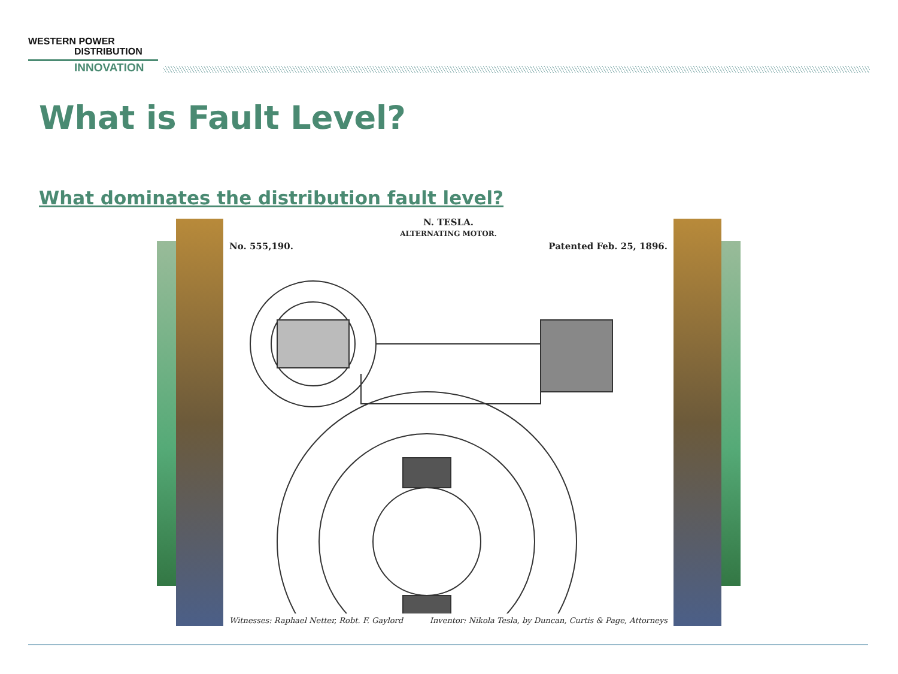WESTERN POWER
DISTRIBUTION
INNOVATION
What is Fault Level?
What dominates the distribution fault level?
N. TESLA.
ALTERNATING MOTOR.
No. 555,190. Patented Feb. 25, 1896.
Witnesses: Raphael Netter, Robt. F. Gaylord Inventor: Nikola Tesla, by Duncan, Curtis & Page, Attorneys